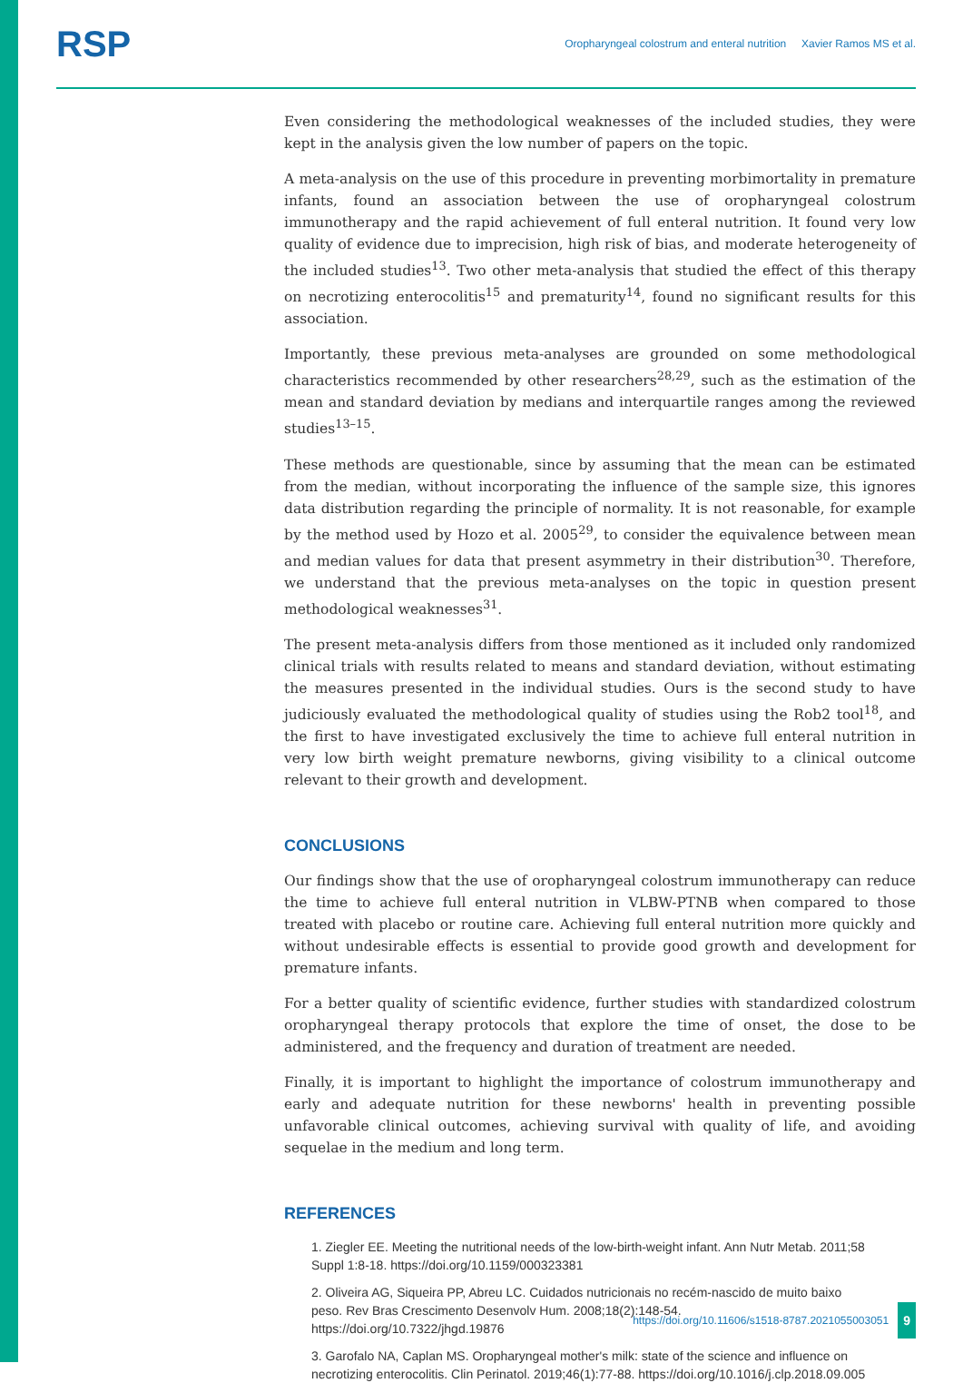RSP Oropharyngeal colostrum and enteral nutrition Xavier Ramos MS et al.
Even considering the methodological weaknesses of the included studies, they were kept in the analysis given the low number of papers on the topic.
A meta-analysis on the use of this procedure in preventing morbimortality in premature infants, found an association between the use of oropharyngeal colostrum immunotherapy and the rapid achievement of full enteral nutrition. It found very low quality of evidence due to imprecision, high risk of bias, and moderate heterogeneity of the included studies<sup>13</sup>. Two other meta-analysis that studied the effect of this therapy on necrotizing enterocolitis<sup>15</sup> and prematurity<sup>14</sup>, found no significant results for this association.
Importantly, these previous meta-analyses are grounded on some methodological characteristics recommended by other researchers<sup>28,29</sup>, such as the estimation of the mean and standard deviation by medians and interquartile ranges among the reviewed studies<sup>13–15</sup>.
These methods are questionable, since by assuming that the mean can be estimated from the median, without incorporating the influence of the sample size, this ignores data distribution regarding the principle of normality. It is not reasonable, for example by the method used by Hozo et al. 2005<sup>29</sup>, to consider the equivalence between mean and median values for data that present asymmetry in their distribution<sup>30</sup>. Therefore, we understand that the previous meta-analyses on the topic in question present methodological weaknesses<sup>31</sup>.
The present meta-analysis differs from those mentioned as it included only randomized clinical trials with results related to means and standard deviation, without estimating the measures presented in the individual studies. Ours is the second study to have judiciously evaluated the methodological quality of studies using the Rob2 tool<sup>18</sup>, and the first to have investigated exclusively the time to achieve full enteral nutrition in very low birth weight premature newborns, giving visibility to a clinical outcome relevant to their growth and development.
CONCLUSIONS
Our findings show that the use of oropharyngeal colostrum immunotherapy can reduce the time to achieve full enteral nutrition in VLBW-PTNB when compared to those treated with placebo or routine care. Achieving full enteral nutrition more quickly and without undesirable effects is essential to provide good growth and development for premature infants.
For a better quality of scientific evidence, further studies with standardized colostrum oropharyngeal therapy protocols that explore the time of onset, the dose to be administered, and the frequency and duration of treatment are needed.
Finally, it is important to highlight the importance of colostrum immunotherapy and early and adequate nutrition for these newborns' health in preventing possible unfavorable clinical outcomes, achieving survival with quality of life, and avoiding sequelae in the medium and long term.
REFERENCES
1. Ziegler EE. Meeting the nutritional needs of the low-birth-weight infant. Ann Nutr Metab. 2011;58 Suppl 1:8-18. https://doi.org/10.1159/000323381
2. Oliveira AG, Siqueira PP, Abreu LC. Cuidados nutricionais no recém-nascido de muito baixo peso. Rev Bras Crescimento Desenvolv Hum. 2008;18(2):148-54. https://doi.org/10.7322/jhgd.19876
3. Garofalo NA, Caplan MS. Oropharyngeal mother's milk: state of the science and influence on necrotizing enterocolitis. Clin Perinatol. 2019;46(1):77-88. https://doi.org/10.1016/j.clp.2018.09.005
https://doi.org/10.11606/s1518-8787.2021055003051 9